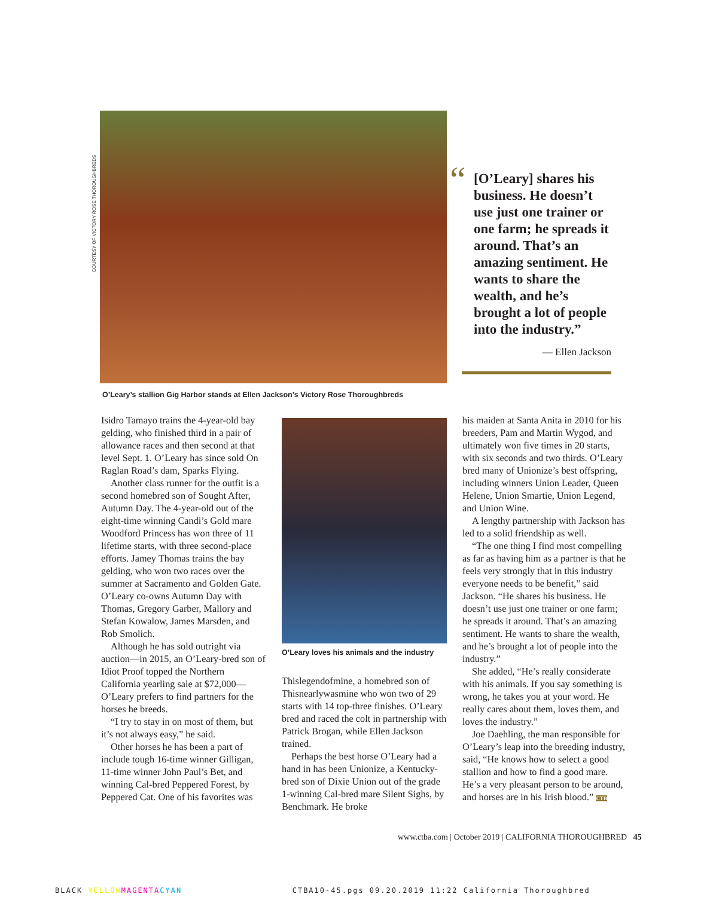COURTESY OF VICTORY ROSE THOROUGHBREDS
“
[O’Leary] shares his business. He doesn’t use just one trainer or one farm; he spreads it around. That’s an amazing sentiment. He wants to share the wealth, and he’s brought a lot of people into the industry.”
— Ellen Jackson
O’Leary’s stallion Gig Harbor stands at Ellen Jackson’s Victory Rose Thoroughbreds
Isidro Tamayo trains the 4-year-old bay gelding, who finished third in a pair of allowance races and then second at that level Sept. 1. O’Leary has since sold On Raglan Road’s dam, Sparks Flying.
Another class runner for the outfit is a second homebred son of Sought After, Autumn Day. The 4-year-old out of the eight-time winning Candi’s Gold mare Woodford Princess has won three of 11 lifetime starts, with three second-place efforts. Jamey Thomas trains the bay gelding, who won two races over the summer at Sacramento and Golden Gate. O’Leary co-owns Autumn Day with Thomas, Gregory Garber, Mallory and Stefan Kowalow, James Marsden, and Rob Smolich.
Although he has sold outright via auction—in 2015, an O’Leary-bred son of Idiot Proof topped the Northern California yearling sale at $72,000—O’Leary prefers to find partners for the horses he breeds.
“I try to stay in on most of them, but it’s not always easy,” he said.
Other horses he has been a part of include tough 16-time winner Gilligan, 11-time winner John Paul’s Bet, and winning Cal-bred Peppered Forest, by Peppered Cat. One of his favorites was
O’Leary loves his animals and the industry
Thislegendofmine, a homebred son of Thisnearlywasmine who won two of 29 starts with 14 top-three finishes. O’Leary bred and raced the colt in partnership with Patrick Brogan, while Ellen Jackson trained.
Perhaps the best horse O’Leary had a hand in has been Unionize, a Kentucky-bred son of Dixie Union out of the grade 1-winning Cal-bred mare Silent Sighs, by Benchmark. He broke
his maiden at Santa Anita in 2010 for his breeders, Pam and Martin Wygod, and ultimately won five times in 20 starts, with six seconds and two thirds. O’Leary bred many of Unionize’s best offspring, including winners Union Leader, Queen Helene, Union Smartie, Union Legend, and Union Wine.
A lengthy partnership with Jackson has led to a solid friendship as well.
“The one thing I find most compelling as far as having him as a partner is that he feels very strongly that in this industry everyone needs to be benefit,” said Jackson. “He shares his business. He doesn’t use just one trainer or one farm; he spreads it around. That’s an amazing sentiment. He wants to share the wealth, and he’s brought a lot of people into the industry.”
She added, “He’s really considerate with his animals. If you say something is wrong, he takes you at your word. He really cares about them, loves them, and loves the industry.”
Joe Daehling, the man responsible for O’Leary’s leap into the breeding industry, said, “He knows how to select a good stallion and how to find a good mare. He’s a very pleasant person to be around, and horses are in his Irish blood.” CTB
www.ctba.com | October 2019 | CALIFORNIA THOROUGHBRED 45
BLACK YELLOW MAGENTA CYAN CTBA10-45.pgs 09.20.2019 11:22 California Thoroughbred